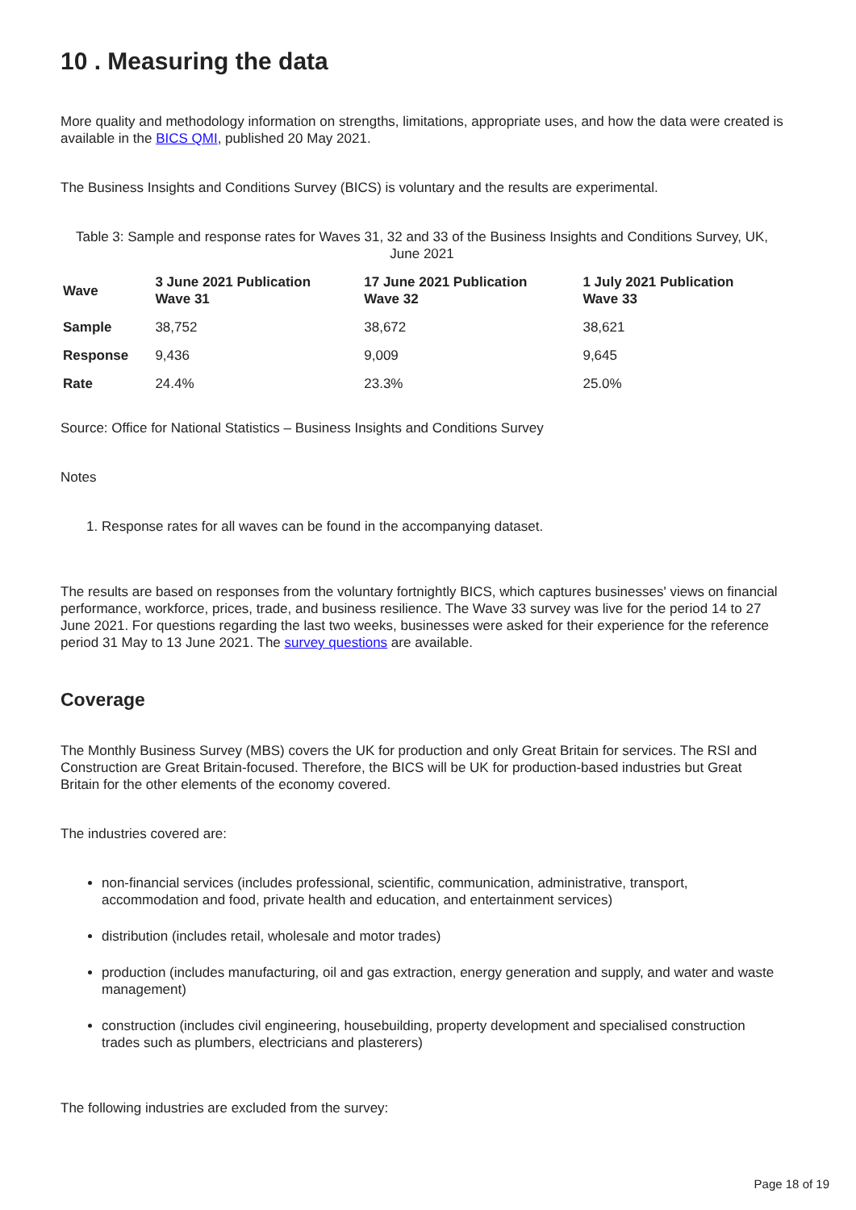10 . Measuring the data
More quality and methodology information on strengths, limitations, appropriate uses, and how the data were created is available in the BICS QMI, published 20 May 2021.
The Business Insights and Conditions Survey (BICS) is voluntary and the results are experimental.
Table 3: Sample and response rates for Waves 31, 32 and 33 of the Business Insights and Conditions Survey, UK, June 2021
| Wave | 3 June 2021 Publication Wave 31 | 17 June 2021 Publication Wave 32 | 1 July 2021 Publication Wave 33 |
| --- | --- | --- | --- |
| Sample | 38,752 | 38,672 | 38,621 |
| Response | 9,436 | 9,009 | 9,645 |
| Rate | 24.4% | 23.3% | 25.0% |
Source: Office for National Statistics – Business Insights and Conditions Survey
Notes
1. Response rates for all waves can be found in the accompanying dataset.
The results are based on responses from the voluntary fortnightly BICS, which captures businesses' views on financial performance, workforce, prices, trade, and business resilience. The Wave 33 survey was live for the period 14 to 27 June 2021. For questions regarding the last two weeks, businesses were asked for their experience for the reference period 31 May to 13 June 2021. The survey questions are available.
Coverage
The Monthly Business Survey (MBS) covers the UK for production and only Great Britain for services. The RSI and Construction are Great Britain-focused. Therefore, the BICS will be UK for production-based industries but Great Britain for the other elements of the economy covered.
The industries covered are:
non-financial services (includes professional, scientific, communication, administrative, transport, accommodation and food, private health and education, and entertainment services)
distribution (includes retail, wholesale and motor trades)
production (includes manufacturing, oil and gas extraction, energy generation and supply, and water and waste management)
construction (includes civil engineering, housebuilding, property development and specialised construction trades such as plumbers, electricians and plasterers)
The following industries are excluded from the survey:
Page 18 of 19